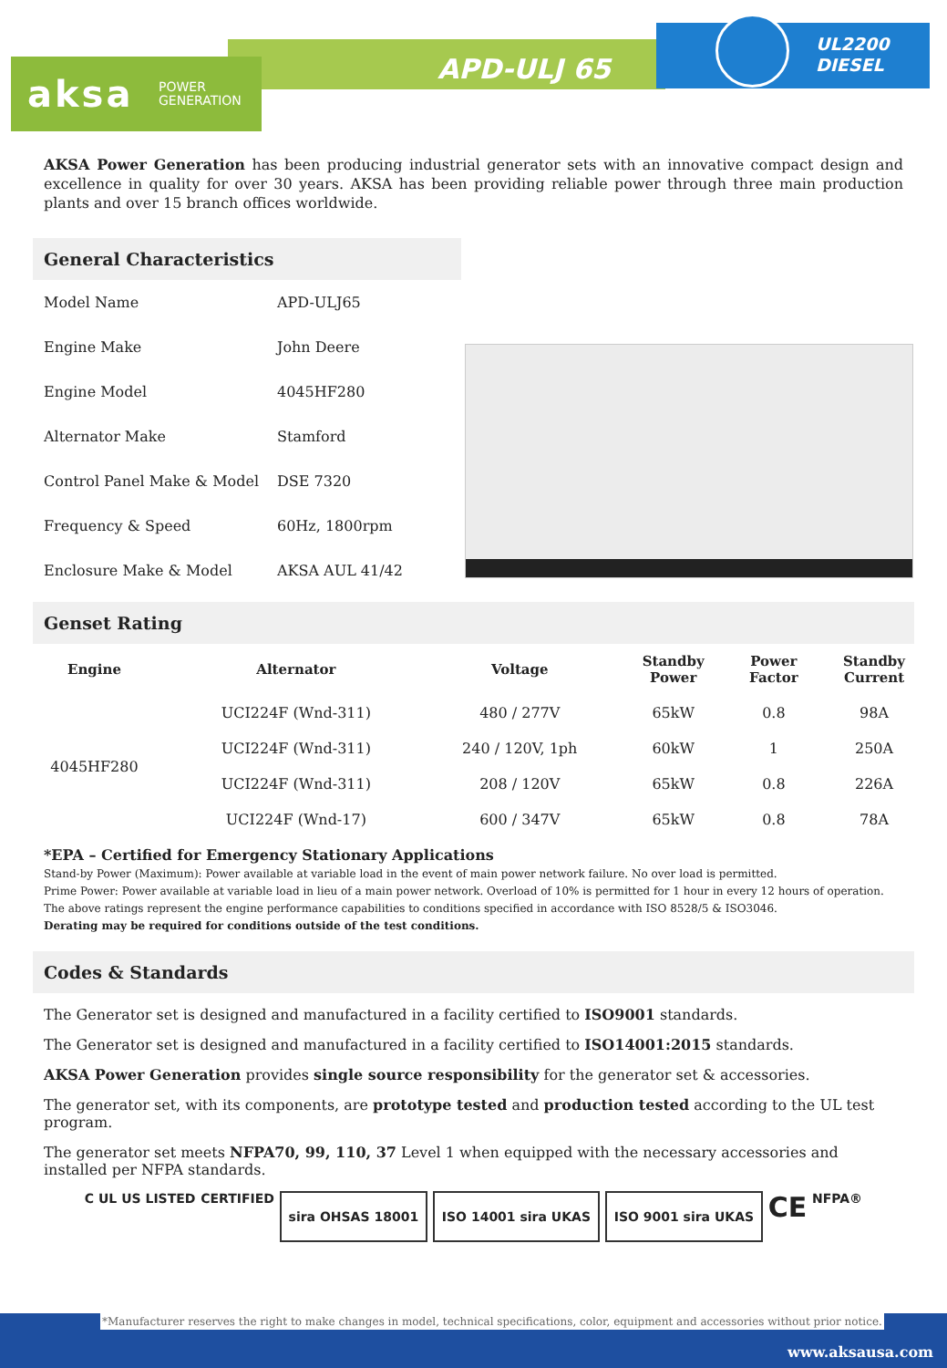aksa POWER
GENERATION
APD-ULJ 65
UL2200
DIESEL
AKSA Power Generation has been producing industrial generator sets with an innovative compact design and excellence in quality for over 30 years. AKSA has been providing reliable power through three main production plants and over 15 branch offices worldwide.
General Characteristics
| Model Name | APD-ULJ65 |
| Engine Make | John Deere |
| Engine Model | 4045HF280 |
| Alternator Make | Stamford |
| Control Panel Make & Model | DSE 7320 |
| Frequency & Speed | 60Hz, 1800rpm |
| Enclosure Make & Model | AKSA AUL 41/42 |
Genset Rating
| Engine | Alternator | Voltage | Standby Power | Power Factor | Standby Current |
| --- | --- | --- | --- | --- | --- |
| 4045HF280 | UCI224F (Wnd-311) | 480 / 277V | 65kW | 0.8 | 98A |
| | UCI224F (Wnd-311) | 240 / 120V, 1ph | 60kW | 1 | 250A |
| | UCI224F (Wnd-311) | 208 / 120V | 65kW | 0.8 | 226A |
| | UCI224F (Wnd-17) | 600 / 347V | 65kW | 0.8 | 78A |
*EPA – Certified for Emergency Stationary Applications
Stand-by Power (Maximum): Power available at variable load in the event of main power network failure. No over load is permitted.
Prime Power: Power available at variable load in lieu of a main power network. Overload of 10% is permitted for 1 hour in every 12 hours of operation.
The above ratings represent the engine performance capabilities to conditions specified in accordance with ISO 8528/5 & ISO3046.
Derating may be required for conditions outside of the test conditions.
Codes & Standards
The Generator set is designed and manufactured in a facility certified to ISO9001 standards.
The Generator set is designed and manufactured in a facility certified to ISO14001:2015 standards.
AKSA Power Generation provides single source responsibility for the generator set & accessories.
The generator set, with its components, are prototype tested and production tested according to the UL test program.
The generator set meets NFPA70, 99, 110, 37 Level 1 when equipped with the necessary accessories and installed per NFPA standards.
C UL US LISTED CERTIFIED
sira OHSAS 18001 ISO 14001 sira UKAS ISO 9001 sira UKAS
CE NFPA®
*Manufacturer reserves the right to make changes in model, technical specifications, color, equipment and accessories without prior notice.
www.aksausa.com